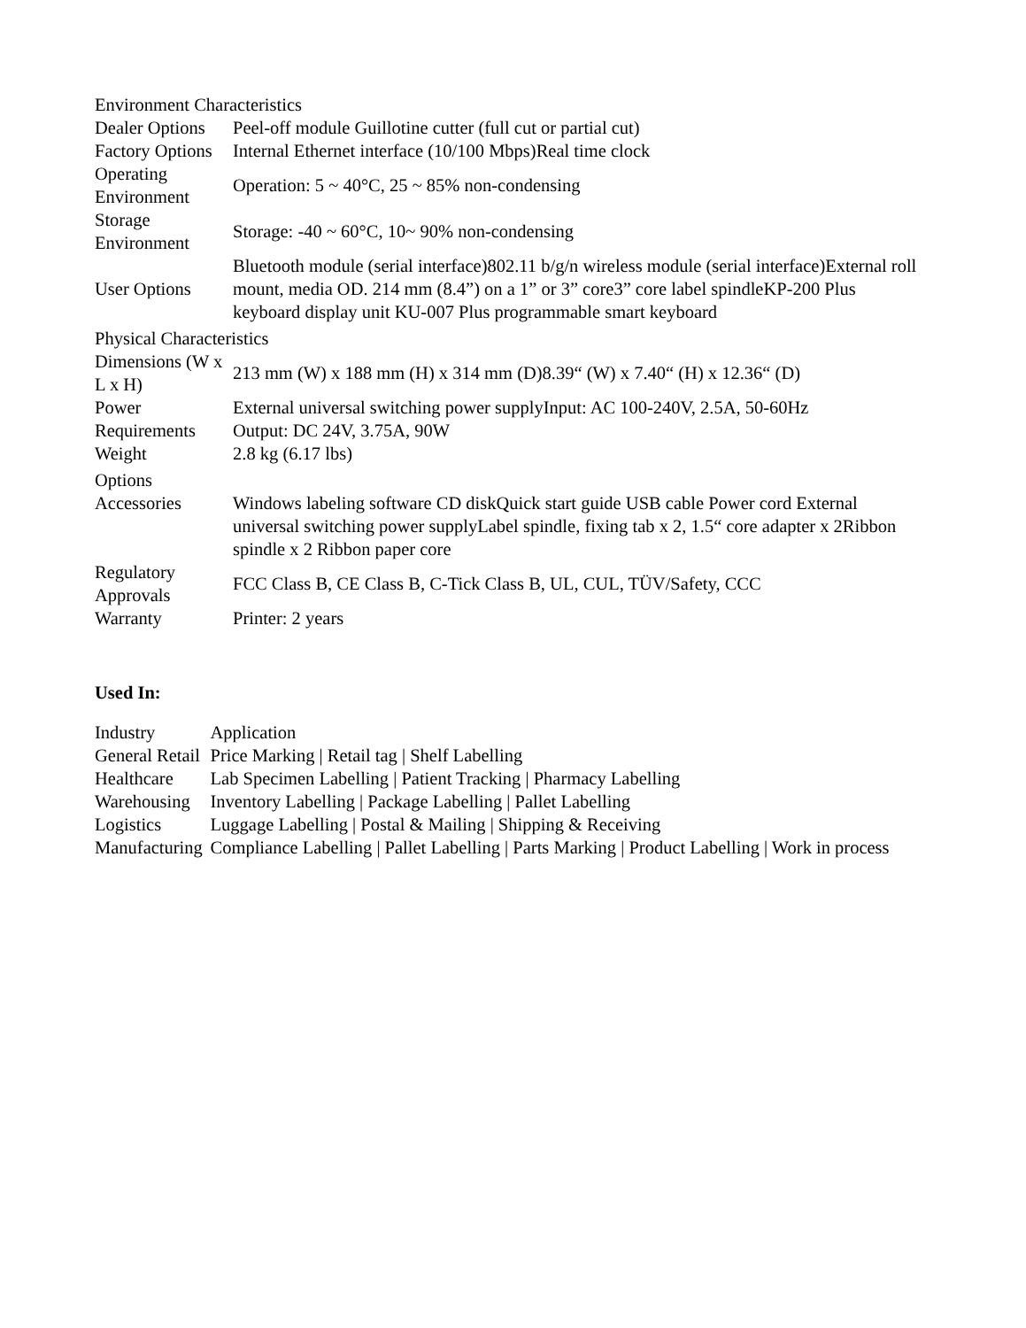| Environment Characteristics | |
| Dealer Options | Peel-off module Guillotine cutter (full cut or partial cut) |
| Factory Options | Internal Ethernet interface (10/100 Mbps)Real time clock |
| Operating Environment | Operation: 5 ~ 40°C, 25 ~ 85% non-condensing |
| Storage Environment | Storage: -40 ~ 60°C, 10~ 90% non-condensing |
| User Options | Bluetooth module (serial interface)802.11 b/g/n wireless module (serial interface)External roll mount, media OD. 214 mm (8.4”) on a 1” or 3” core3” core label spindleKP-200 Plus keyboard display unit KU-007 Plus programmable smart keyboard |
| Physical Characteristics | |
| Dimensions (W x L x H) | 213 mm (W) x 188 mm (H) x 314 mm (D)8.39“ (W) x 7.40“ (H) x 12.36“ (D) |
| Power Requirements | External universal switching power supplyInput: AC 100-240V, 2.5A, 50-60Hz Output: DC 24V, 3.75A, 90W |
| Weight | 2.8 kg (6.17 lbs) |
| Options | |
| Accessories | Windows labeling software CD diskQuick start guide USB cable Power cord External universal switching power supplyLabel spindle, fixing tab x 2, 1.5“ core adapter x 2Ribbon spindle x 2 Ribbon paper core |
| Regulatory Approvals | FCC Class B, CE Class B, C-Tick Class B, UL, CUL, TÜV/Safety, CCC |
| Warranty | Printer: 2 years |
Used In:
| Industry | Application |
| General Retail | Price Marking / Retail tag / Shelf Labelling |
| Healthcare | Lab Specimen Labelling / Patient Tracking / Pharmacy Labelling |
| Warehousing | Inventory Labelling / Package Labelling / Pallet Labelling |
| Logistics | Luggage Labelling / Postal & Mailing / Shipping & Receiving |
| Manufacturing | Compliance Labelling / Pallet Labelling / Parts Marking / Product Labelling / Work in process |